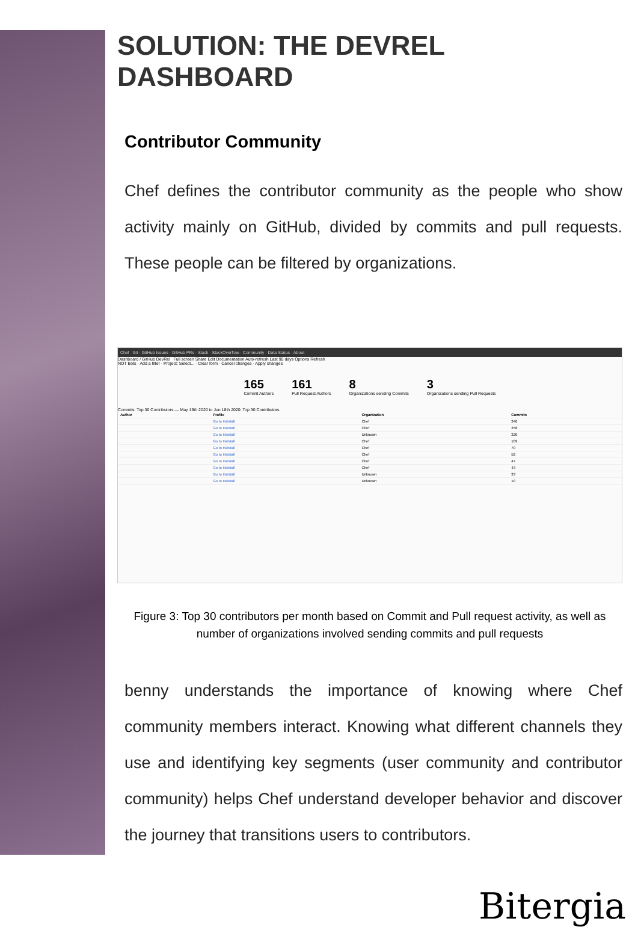SOLUTION: THE DEVREL DASHBOARD
Contributor Community
Chef defines the contributor community as the people who show activity mainly on GitHub, divided by commits and pull requests. These people can be filtered by organizations.
Chef Git · GitHub Issues · GitHub PRs · Slack · StackOverflow · Community · Data Status · About
Dashboard / GitHub DevRel Full screen Share Edit Documentation Auto-refresh Last 90 days Options Refresh
NOT Bots · Add a filter · Project: Select... · Clear form · Cancel changes · Apply changes
165
Commit Authors
161
Pull Request Authors
8
Organizations sending Commits
3
Organizations sending Pull Requests
Commits: Top 30 Contributors — May 19th 2020 to Jun 18th 2020: Top 30 Contributors
| Author | Profile | Organization | Commits |
| --- | --- | --- | --- |
| | Go to Hatstall | Chef | 346 |
| | Go to Hatstall | Chef | 258 |
| | Go to Hatstall | Unknown | 320 |
| | Go to Hatstall | Chef | 109 |
| | Go to Hatstall | Chef | 70 |
| | Go to Hatstall | Chef | 52 |
| | Go to Hatstall | Chef | 47 |
| | Go to Hatstall | Chef | 43 |
| | Go to Hatstall | Unknown | 33 |
| | Go to Hatstall | Unknown | 10 |
Figure 3: Top 30 contributors per month based on Commit and Pull request activity, as well as number of organizations involved sending commits and pull requests
benny understands the importance of knowing where Chef community members interact. Knowing what different channels they use and identifying key segments (user community and contributor community) helps Chef understand developer behavior and discover the journey that transitions users to contributors.
Bitergia